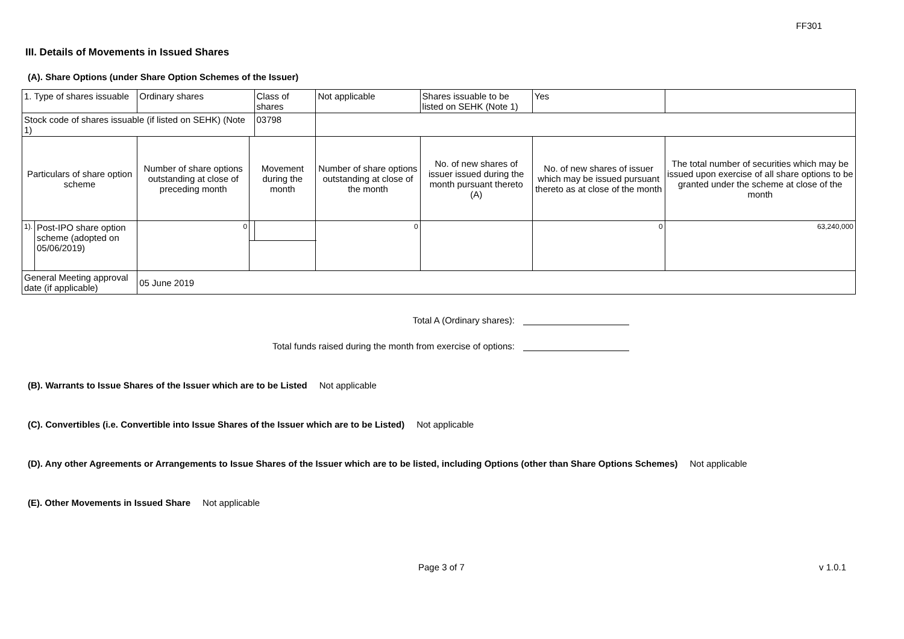FF301
III. Details of Movements in Issued Shares
(A). Share Options (under Share Option Schemes of the Issuer)
| 1. Type of shares issuable | | Ordinary shares | | Class of shares | Not applicable | | Shares issuable to be listed on SEHK (Note 1) | | Yes | |
| Stock code of shares issuable (if listed on SEHK) (Note 1) | | | | 03798 | | | | | | |
| Particulars of share option scheme | | Number of share options outstanding at close of preceding month | Movement during the month | | | Number of share options outstanding at close of the month | No. of new shares of issuer issued during the month pursuant thereto (A) | No. of new shares of issuer which may be issued pursuant thereto as at close of the month | | The total number of securities which may be issued upon exercise of all share options to be granted under the scheme at close of the month |
| 1). | Post-IPO share option scheme (adopted on 05/06/2019) | 0 | | | | 0 | | 0 | | 63,240,000 |
| General Meeting approval date (if applicable) | | 05 June 2019 | | | | | | | | |
Total A (Ordinary shares):
Total funds raised during the month from exercise of options:
(B). Warrants to Issue Shares of the Issuer which are to be Listed Not applicable
(C). Convertibles (i.e. Convertible into Issue Shares of the Issuer which are to be Listed) Not applicable
(D). Any other Agreements or Arrangements to Issue Shares of the Issuer which are to be listed, including Options (other than Share Options Schemes) Not applicable
(E). Other Movements in Issued Share Not applicable
Page 3 of 7 v 1.0.1